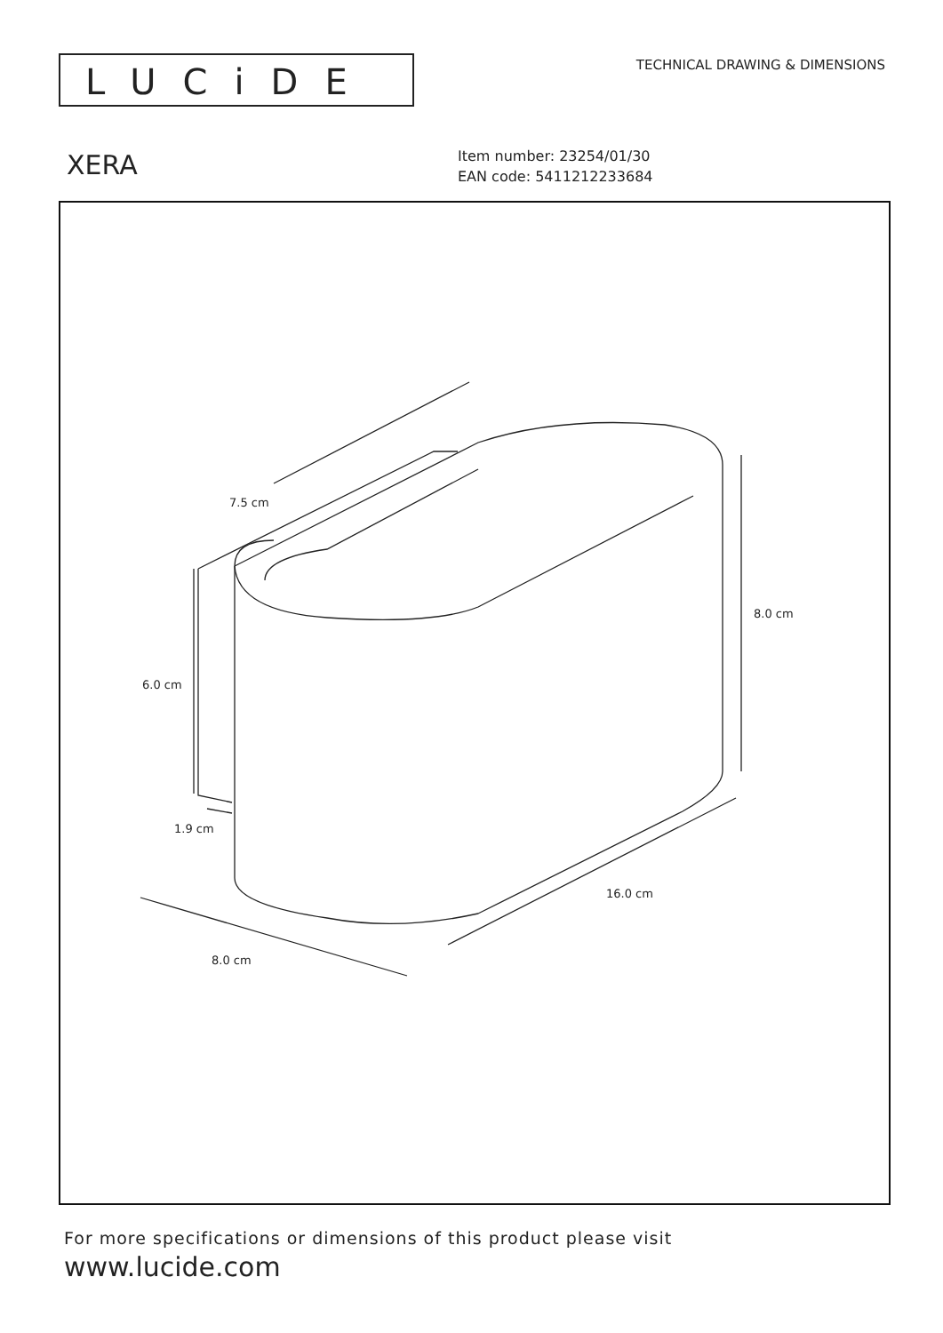LUCiDE
TECHNICAL DRAWING & DIMENSIONS
XERA
Item number: 23254/01/30
EAN code: 5411212233684
7.5 cm
8.0 cm
6.0 cm
1.9 cm
16.0 cm
8.0 cm
For more specifications or dimensions of this product please visit
www.lucide.com